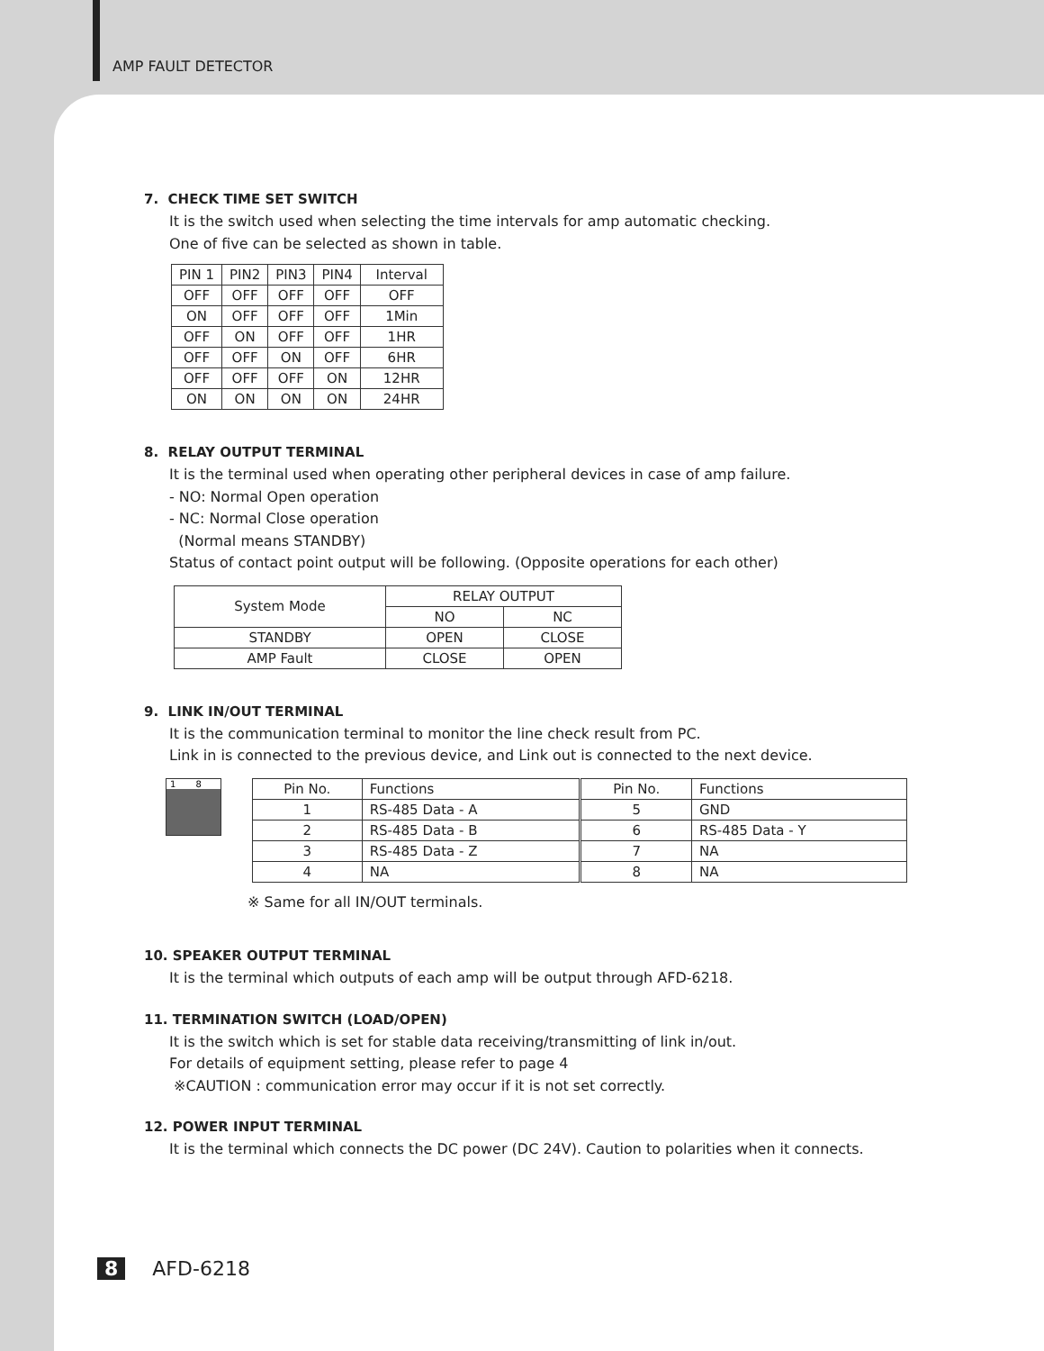AMP FAULT DETECTOR
7. CHECK TIME SET SWITCH
It is the switch used when selecting the time intervals for amp automatic checking.
One of five can be selected as shown in table.
| PIN 1 | PIN2 | PIN3 | PIN4 | Interval |
| --- | --- | --- | --- | --- |
| OFF | OFF | OFF | OFF | OFF |
| ON | OFF | OFF | OFF | 1Min |
| OFF | ON | OFF | OFF | 1HR |
| OFF | OFF | ON | OFF | 6HR |
| OFF | OFF | OFF | ON | 12HR |
| ON | ON | ON | ON | 24HR |
8. RELAY OUTPUT TERMINAL
It is the terminal used when operating other peripheral devices in case of amp failure.
- NO: Normal Open operation
- NC: Normal Close operation
(Normal means STANDBY)
Status of contact point output will be following. (Opposite operations for each other)
| System Mode | RELAY OUTPUT | |
| --- | --- | --- |
| | NO | NC |
| STANDBY | OPEN | CLOSE |
| AMP Fault | CLOSE | OPEN |
9. LINK IN/OUT TERMINAL
It is the communication terminal to monitor the line check result from PC.
Link in is connected to the previous device, and Link out is connected to the next device.
1 8
| Pin No. | Functions | Pin No. | Functions |
| --- | --- | --- | --- |
| 1 | RS-485 Data - A | 5 | GND |
| 2 | RS-485 Data - B | 6 | RS-485 Data - Y |
| 3 | RS-485 Data - Z | 7 | NA |
| 4 | NA | 8 | NA |
※ Same for all IN/OUT terminals.
10. SPEAKER OUTPUT TERMINAL
It is the terminal which outputs of each amp will be output through AFD-6218.
11. TERMINATION SWITCH (LOAD/OPEN)
It is the switch which is set for stable data receiving/transmitting of link in/out.
For details of equipment setting, please refer to page 4
※CAUTION : communication error may occur if it is not set correctly.
12. POWER INPUT TERMINAL
It is the terminal which connects the DC power (DC 24V). Caution to polarities when it connects.
8 AFD-6218